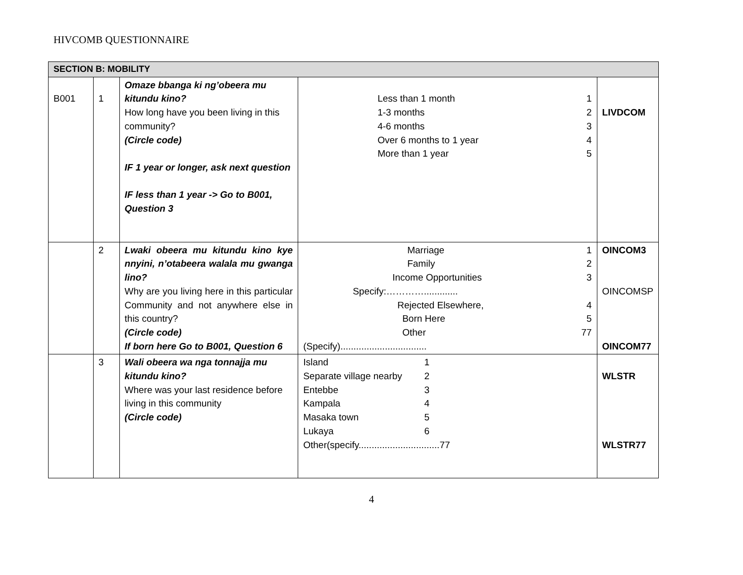HIVCOMB QUESTIONNAIRE
| SECTION B: MOBILITY | | | | |
| --- | --- | --- | --- | --- |
| B001 | 1 | Omaze bbanga ki ng’obeera mu kitundu kino? How long have you been living in this community? (Circle code) IF 1 year or longer, ask next question IF less than 1 year -> Go to B001, Question 3 | Less than 1 month 1 1-3 months 2 4-6 months 3 Over 6 months to 1 year 4 More than 1 year 5 | LIVDCOM |
| | 2 | Lwaki obeera mu kitundu kino kye nnyini, n’otabeera walala mu gwanga lino? Why are you living here in this particular Community and not anywhere else in this country? (Circle code) If born here Go to B001, Question 6 | Marriage 1 Family 2 Income Opportunities 3 Specify:…………............. Rejected Elsewhere, 4 Born Here 5 Other 77 (Specify)................................. | OINCOM3 OINCOMSP OINCOM77 |
| | 3 | Wali obeera wa nga tonnajja mu kitundu kino? Where was your last residence before living in this community (Circle code) | Island 1 Separate village nearby 2 Entebbe 3 Kampala 4 Masaka town 5 Lukaya 6 Other(specify...............................77 | WLSTR WLSTR77 |
4